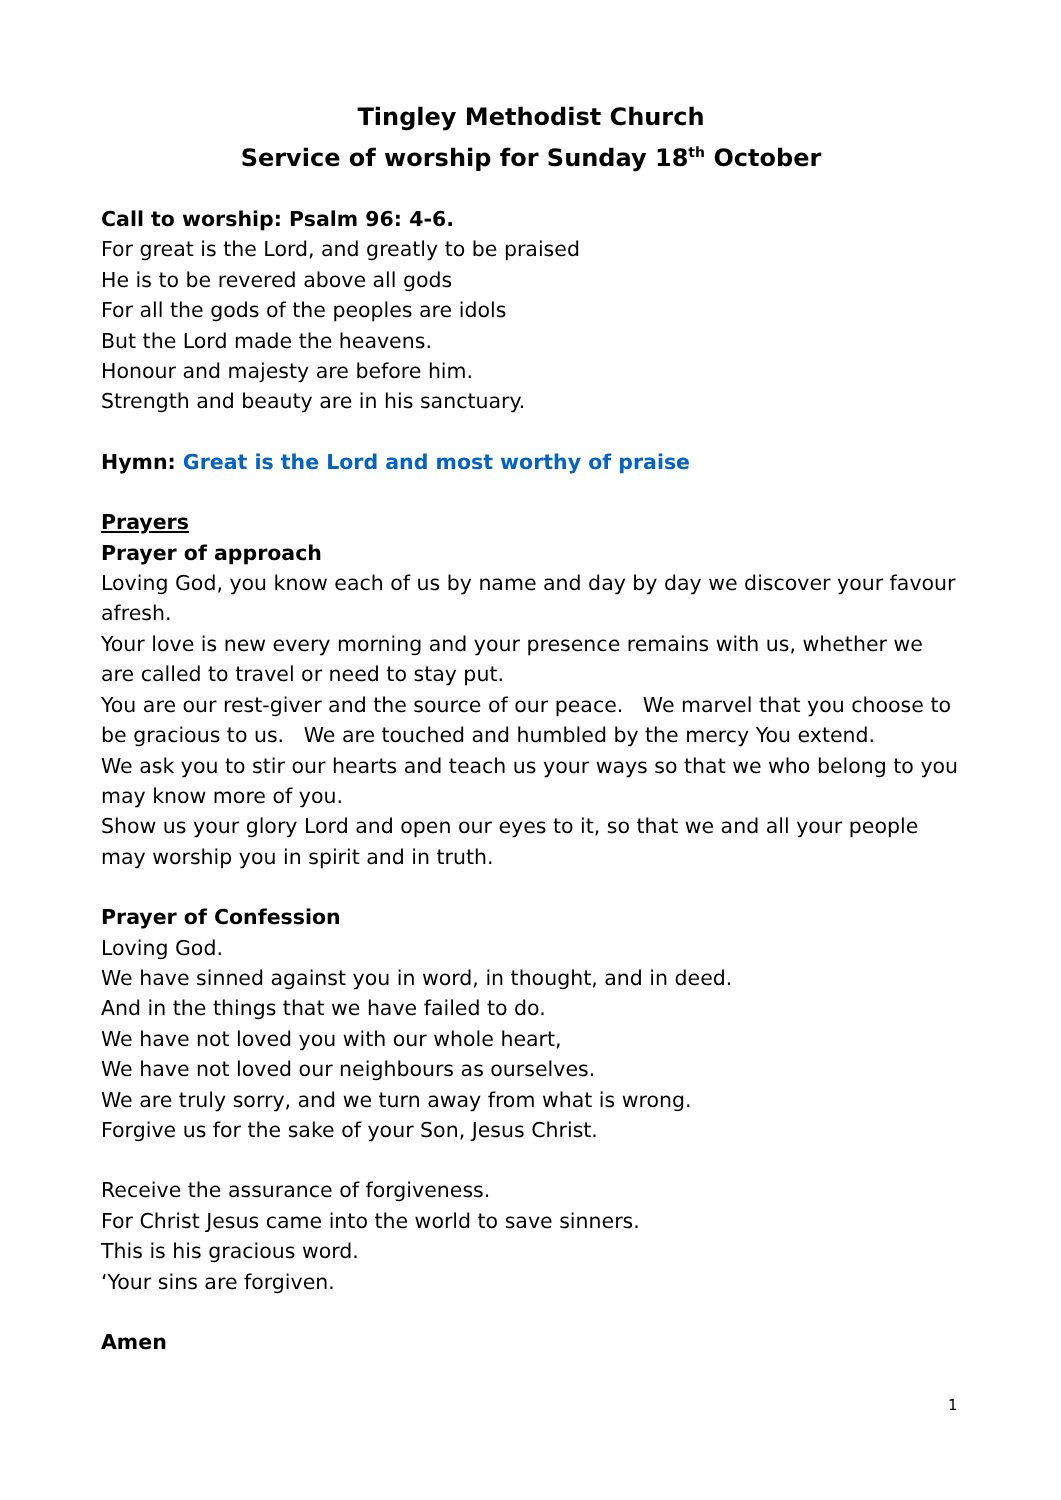Tingley Methodist Church
Service of worship for Sunday 18<sup>th</sup> October
Call to worship: Psalm 96: 4-6.
For great is the Lord, and greatly to be praised
He is to be revered above all gods
For all the gods of the peoples are idols
But the Lord made the heavens.
Honour and majesty are before him.
Strength and beauty are in his sanctuary.
Hymn: Great is the Lord and most worthy of praise
Prayers
Prayer of approach
Loving God, you know each of us by name and day by day we discover your favour afresh.
Your love is new every morning and your presence remains with us, whether we are called to travel or need to stay put.
You are our rest-giver and the source of our peace. We marvel that you choose to be gracious to us. We are touched and humbled by the mercy You extend.
We ask you to stir our hearts and teach us your ways so that we who belong to you may know more of you.
Show us your glory Lord and open our eyes to it, so that we and all your people may worship you in spirit and in truth.
Prayer of Confession
Loving God.
We have sinned against you in word, in thought, and in deed.
And in the things that we have failed to do.
We have not loved you with our whole heart,
We have not loved our neighbours as ourselves.
We are truly sorry, and we turn away from what is wrong.
Forgive us for the sake of your Son, Jesus Christ.
Receive the assurance of forgiveness.
For Christ Jesus came into the world to save sinners.
This is his gracious word.
‘Your sins are forgiven.
Amen
1